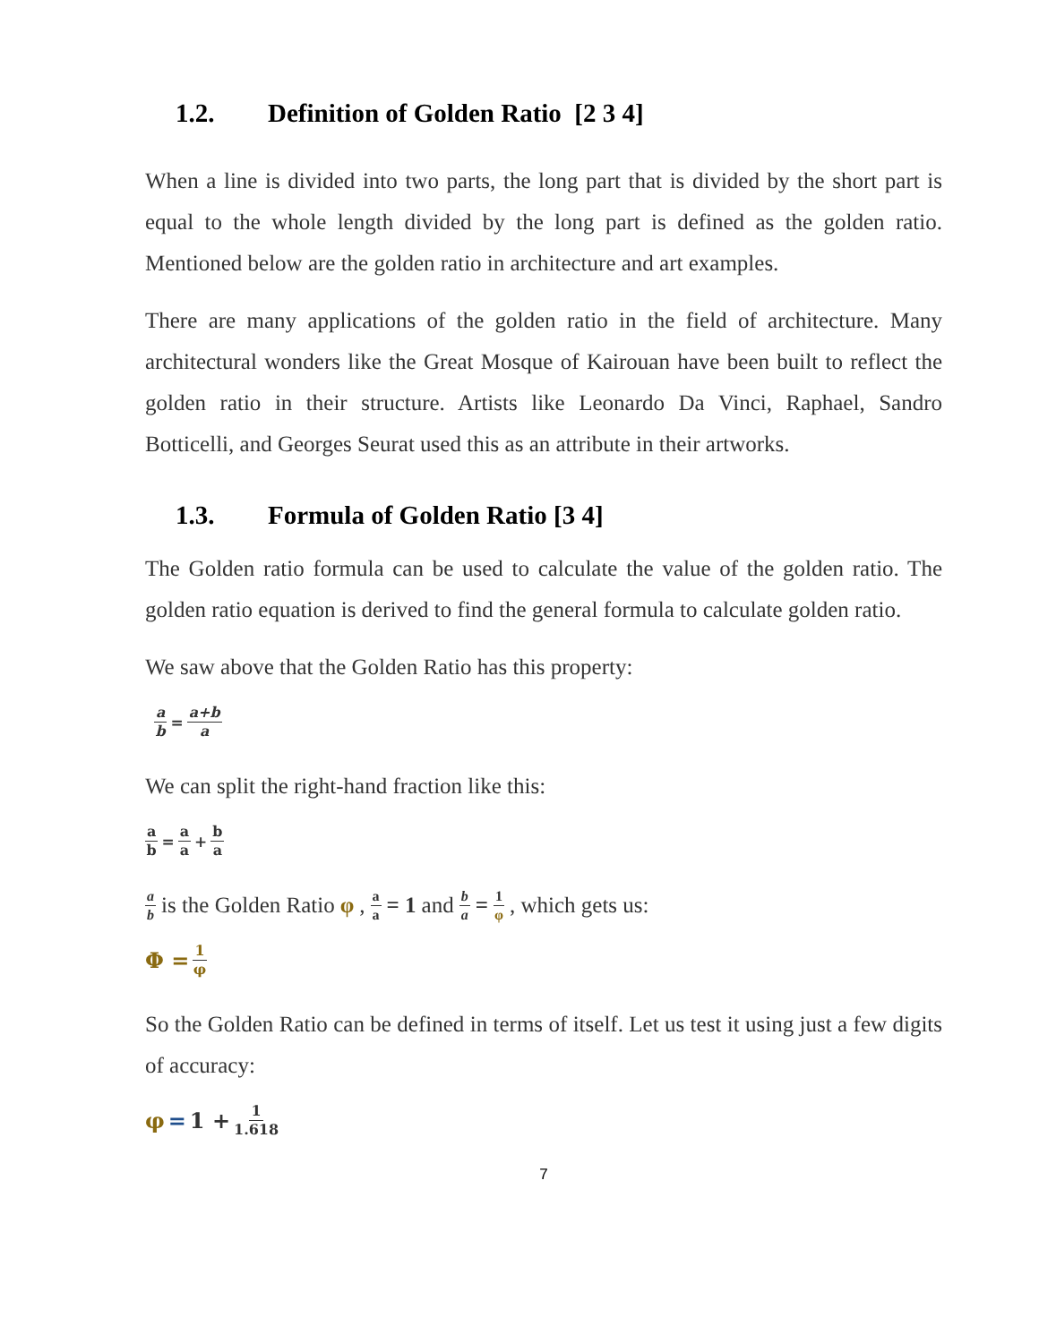1.2. Definition of Golden Ratio [2 3 4]
When a line is divided into two parts, the long part that is divided by the short part is equal to the whole length divided by the long part is defined as the golden ratio. Mentioned below are the golden ratio in architecture and art examples.
There are many applications of the golden ratio in the field of architecture. Many architectural wonders like the Great Mosque of Kairouan have been built to reflect the golden ratio in their structure. Artists like Leonardo Da Vinci, Raphael, Sandro Botticelli, and Georges Seurat used this as an attribute in their artworks.
1.3. Formula of Golden Ratio [3 4]
The Golden ratio formula can be used to calculate the value of the golden ratio. The golden ratio equation is derived to find the general formula to calculate golden ratio.
We saw above that the Golden Ratio has this property:
a b = a+b a
We can split the right-hand fraction like this:
a b = a a + b a
a b is the Golden Ratio φ , a a = 1 and b a = 1 φ , which gets us:
Φ = 1 φ
So the Golden Ratio can be defined in terms of itself. Let us test it using just a few digits of accuracy:
φ = 1 + 1 1.618
7